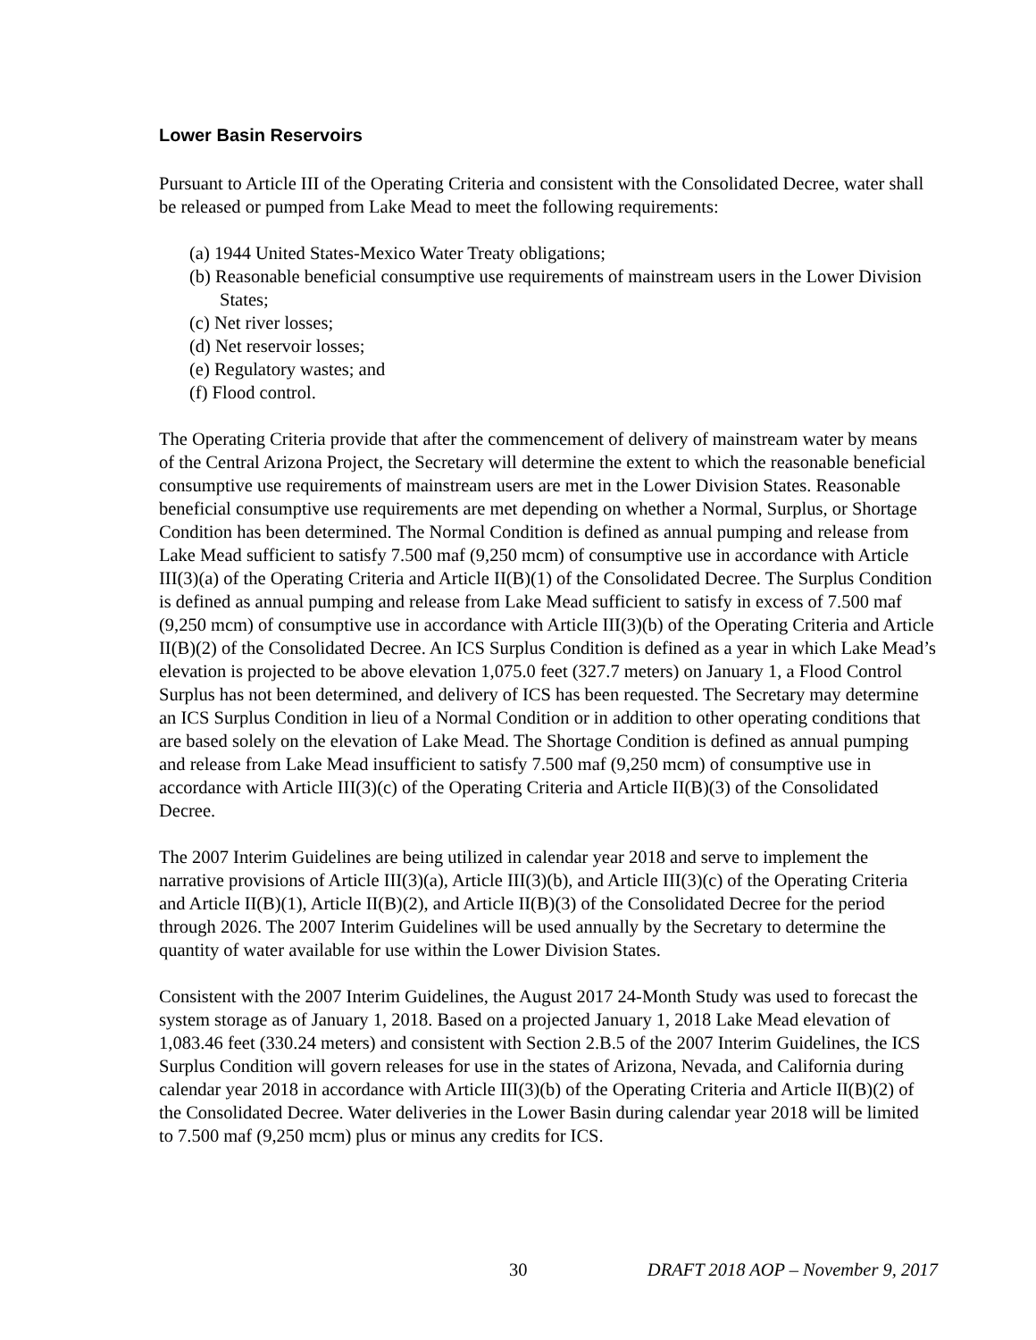Lower Basin Reservoirs
Pursuant to Article III of the Operating Criteria and consistent with the Consolidated Decree, water shall be released or pumped from Lake Mead to meet the following requirements:
(a) 1944 United States-Mexico Water Treaty obligations;
(b) Reasonable beneficial consumptive use requirements of mainstream users in the Lower Division States;
(c) Net river losses;
(d) Net reservoir losses;
(e) Regulatory wastes; and
(f) Flood control.
The Operating Criteria provide that after the commencement of delivery of mainstream water by means of the Central Arizona Project, the Secretary will determine the extent to which the reasonable beneficial consumptive use requirements of mainstream users are met in the Lower Division States. Reasonable beneficial consumptive use requirements are met depending on whether a Normal, Surplus, or Shortage Condition has been determined. The Normal Condition is defined as annual pumping and release from Lake Mead sufficient to satisfy 7.500 maf (9,250 mcm) of consumptive use in accordance with Article III(3)(a) of the Operating Criteria and Article II(B)(1) of the Consolidated Decree. The Surplus Condition is defined as annual pumping and release from Lake Mead sufficient to satisfy in excess of 7.500 maf (9,250 mcm) of consumptive use in accordance with Article III(3)(b) of the Operating Criteria and Article II(B)(2) of the Consolidated Decree. An ICS Surplus Condition is defined as a year in which Lake Mead’s elevation is projected to be above elevation 1,075.0 feet (327.7 meters) on January 1, a Flood Control Surplus has not been determined, and delivery of ICS has been requested. The Secretary may determine an ICS Surplus Condition in lieu of a Normal Condition or in addition to other operating conditions that are based solely on the elevation of Lake Mead. The Shortage Condition is defined as annual pumping and release from Lake Mead insufficient to satisfy 7.500 maf (9,250 mcm) of consumptive use in accordance with Article III(3)(c) of the Operating Criteria and Article II(B)(3) of the Consolidated Decree.
The 2007 Interim Guidelines are being utilized in calendar year 2018 and serve to implement the narrative provisions of Article III(3)(a), Article III(3)(b), and Article III(3)(c) of the Operating Criteria and Article II(B)(1), Article II(B)(2), and Article II(B)(3) of the Consolidated Decree for the period through 2026. The 2007 Interim Guidelines will be used annually by the Secretary to determine the quantity of water available for use within the Lower Division States.
Consistent with the 2007 Interim Guidelines, the August 2017 24-Month Study was used to forecast the system storage as of January 1, 2018. Based on a projected January 1, 2018 Lake Mead elevation of 1,083.46 feet (330.24 meters) and consistent with Section 2.B.5 of the 2007 Interim Guidelines, the ICS Surplus Condition will govern releases for use in the states of Arizona, Nevada, and California during calendar year 2018 in accordance with Article III(3)(b) of the Operating Criteria and Article II(B)(2) of the Consolidated Decree. Water deliveries in the Lower Basin during calendar year 2018 will be limited to 7.500 maf (9,250 mcm) plus or minus any credits for ICS.
30 DRAFT 2018 AOP – November 9, 2017